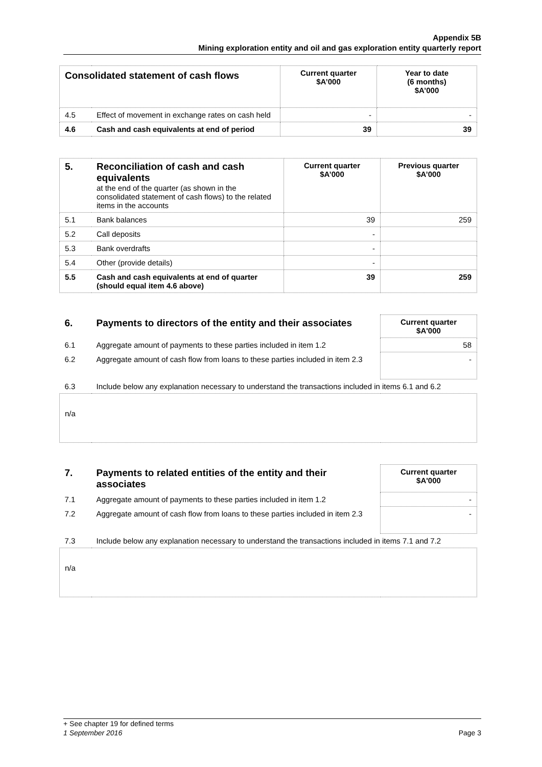Appendix 5B
Mining exploration entity and oil and gas exploration entity quarterly report
| Consolidated statement of cash flows | | Current quarter $A’000 | Year to date (6 months) $A’000 |
| 4.5 | Effect of movement in exchange rates on cash held | - | - |
| 4.6 | Cash and cash equivalents at end of period | 39 | 39 |
| 5. | Reconciliation of cash and cash equivalents at the end of the quarter (as shown in the consolidated statement of cash flows) to the related items in the accounts | Current quarter $A’000 | Previous quarter $A’000 |
| 5.1 | Bank balances | 39 | 259 |
| 5.2 | Call deposits | - | |
| 5.3 | Bank overdrafts | - | |
| 5.4 | Other (provide details) | - | |
| 5.5 | Cash and cash equivalents at end of quarter (should equal item 4.6 above) | 39 | 259 |
| 6. | Payments to directors of the entity and their associates | Current quarter $A'000 |
| 6.1 | Aggregate amount of payments to these parties included in item 1.2 | 58 |
| 6.2 | Aggregate amount of cash flow from loans to these parties included in item 2.3 | - |
| 6.3 | Include below any explanation necessary to understand the transactions included in items 6.1 and 6.2 | |
| n/a | | |
| 7. | Payments to related entities of the entity and their associates | Current quarter $A'000 |
| 7.1 | Aggregate amount of payments to these parties included in item 1.2 | - |
| 7.2 | Aggregate amount of cash flow from loans to these parties included in item 2.3 | - |
| 7.3 | Include below any explanation necessary to understand the transactions included in items 7.1 and 7.2 | |
| n/a | | |
+ See chapter 19 for defined terms
1 September 2016 Page 3